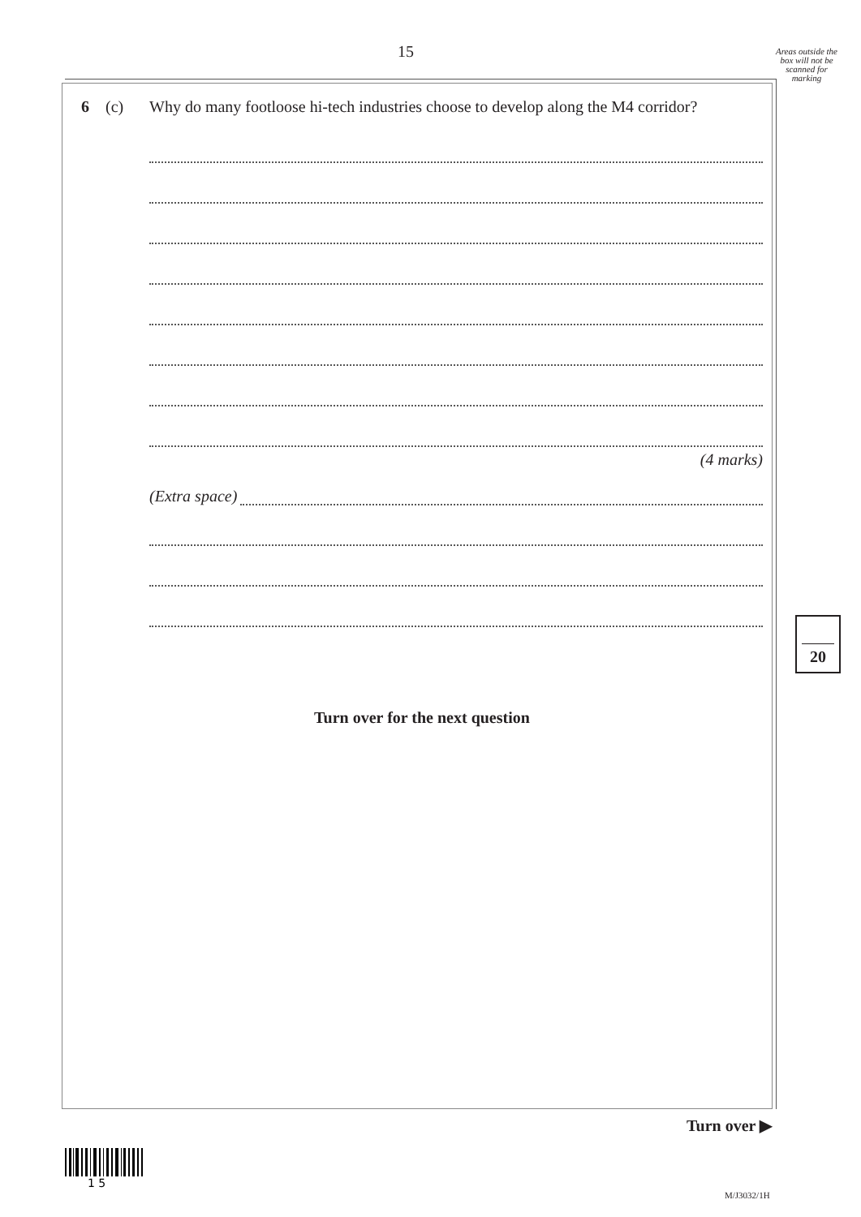15
Areas outside the box will not be scanned for marking
6 (c) Why do many footloose hi-tech industries choose to develop along the M4 corridor?
(4 marks)
(Extra space)
Turn over for the next question
20
Turn over ▶
1 5
M/J3032/1H